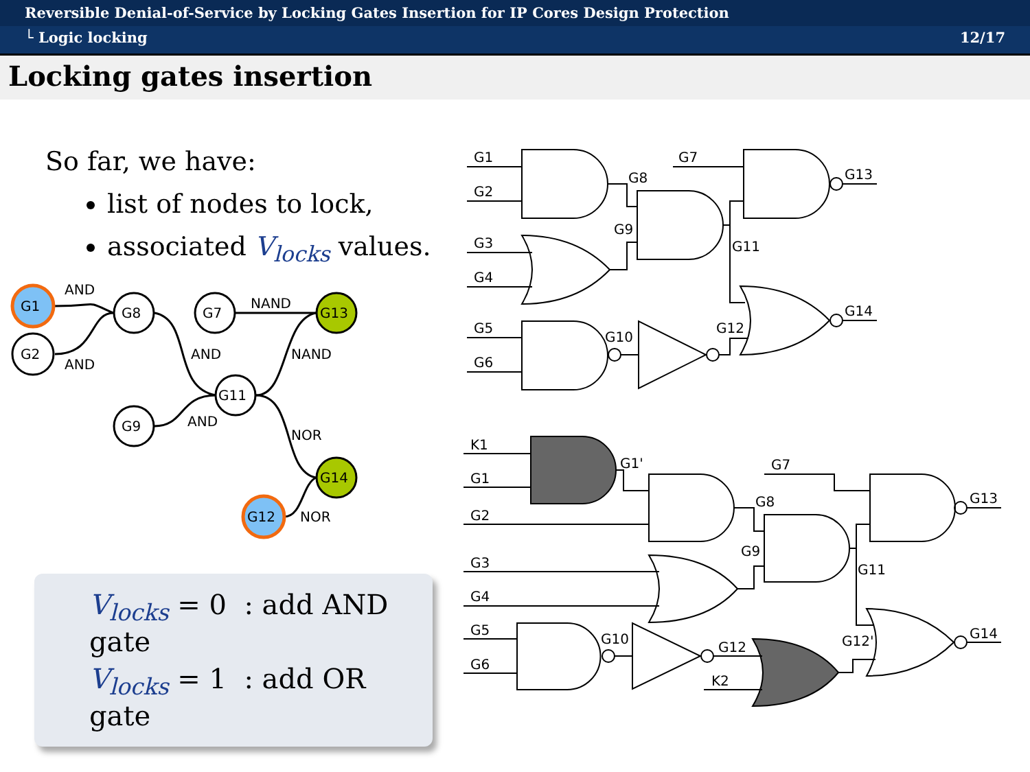Reversible Denial-of-Service by Locking Gates Insertion for IP Cores Design Protection
└ Logic locking 12/17
Locking gates insertion
So far, we have:
list of nodes to lock,
associated V<sub>locks</sub> values.
G1
G2
G8
G7
G13
G11
G9
G14
G12
AND
AND
NAND
AND
NAND
AND
NOR
NOR
V<sub>locks</sub> = 0 : add AND gate
V<sub>locks</sub> = 1 : add OR gate
G1
G2
G3
G4
G5
G6
G8
G7
G13
G9
G11
G14
G10
G12
K1
G1
G1'
G7
G2
G8
G13
G9
G3
G11
G4
G5
G10
G12'
G14
G12
G6
K2